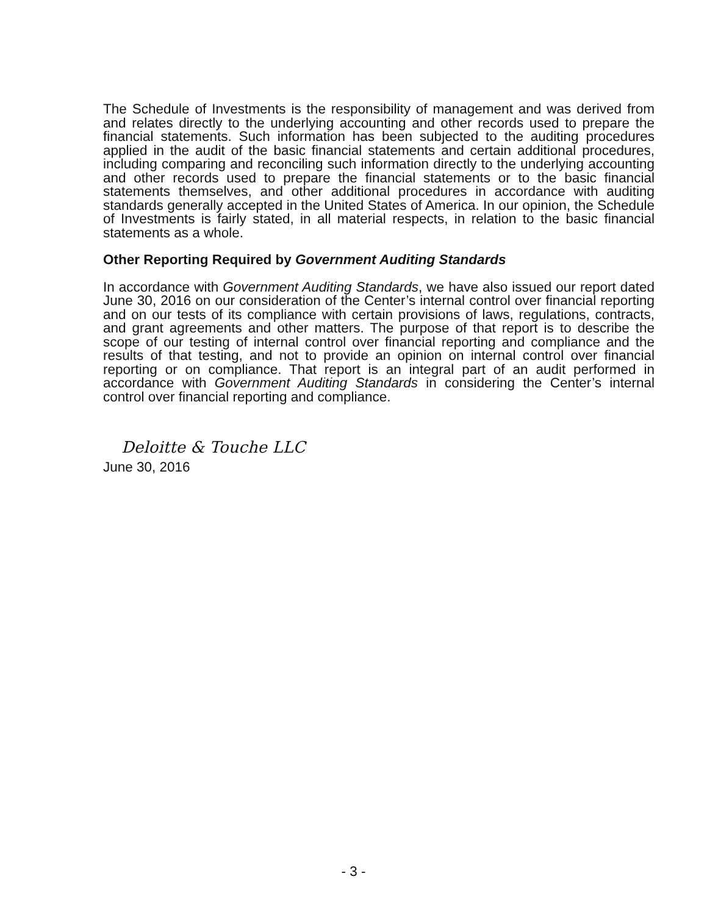The Schedule of Investments is the responsibility of management and was derived from and relates directly to the underlying accounting and other records used to prepare the financial statements. Such information has been subjected to the auditing procedures applied in the audit of the basic financial statements and certain additional procedures, including comparing and reconciling such information directly to the underlying accounting and other records used to prepare the financial statements or to the basic financial statements themselves, and other additional procedures in accordance with auditing standards generally accepted in the United States of America. In our opinion, the Schedule of Investments is fairly stated, in all material respects, in relation to the basic financial statements as a whole.
Other Reporting Required by Government Auditing Standards
In accordance with Government Auditing Standards, we have also issued our report dated June 30, 2016 on our consideration of the Center’s internal control over financial reporting and on our tests of its compliance with certain provisions of laws, regulations, contracts, and grant agreements and other matters. The purpose of that report is to describe the scope of our testing of internal control over financial reporting and compliance and the results of that testing, and not to provide an opinion on internal control over financial reporting or on compliance. That report is an integral part of an audit performed in accordance with Government Auditing Standards in considering the Center’s internal control over financial reporting and compliance.
Deloitte & Touche LLC
June 30, 2016
- 3 -